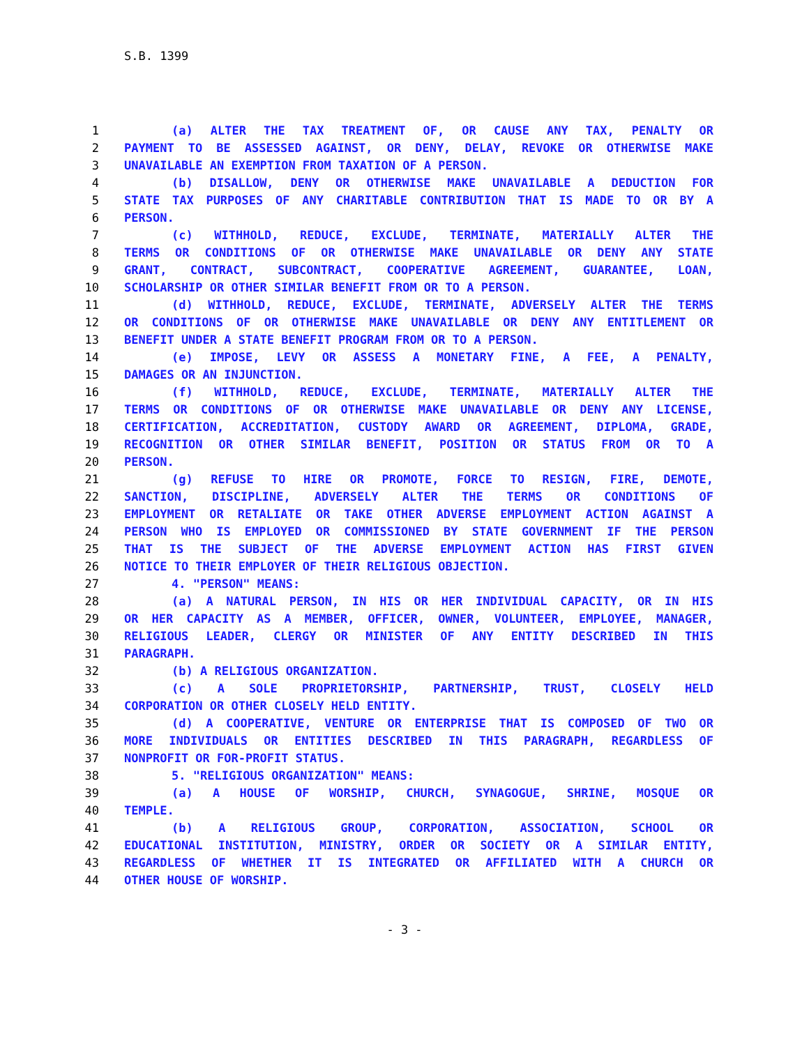S.B. 1399
1 (a) ALTER THE TAX TREATMENT OF, OR CAUSE ANY TAX, PENALTY OR
2 PAYMENT TO BE ASSESSED AGAINST, OR DENY, DELAY, REVOKE OR OTHERWISE MAKE
3 UNAVAILABLE AN EXEMPTION FROM TAXATION OF A PERSON.
4 (b) DISALLOW, DENY OR OTHERWISE MAKE UNAVAILABLE A DEDUCTION FOR
5 STATE TAX PURPOSES OF ANY CHARITABLE CONTRIBUTION THAT IS MADE TO OR BY A
6 PERSON.
7 (c) WITHHOLD, REDUCE, EXCLUDE, TERMINATE, MATERIALLY ALTER THE
8 TERMS OR CONDITIONS OF OR OTHERWISE MAKE UNAVAILABLE OR DENY ANY STATE
9 GRANT, CONTRACT, SUBCONTRACT, COOPERATIVE AGREEMENT, GUARANTEE, LOAN,
10 SCHOLARSHIP OR OTHER SIMILAR BENEFIT FROM OR TO A PERSON.
11 (d) WITHHOLD, REDUCE, EXCLUDE, TERMINATE, ADVERSELY ALTER THE TERMS
12 OR CONDITIONS OF OR OTHERWISE MAKE UNAVAILABLE OR DENY ANY ENTITLEMENT OR
13 BENEFIT UNDER A STATE BENEFIT PROGRAM FROM OR TO A PERSON.
14 (e) IMPOSE, LEVY OR ASSESS A MONETARY FINE, A FEE, A PENALTY,
15 DAMAGES OR AN INJUNCTION.
16 (f) WITHHOLD, REDUCE, EXCLUDE, TERMINATE, MATERIALLY ALTER THE
17 TERMS OR CONDITIONS OF OR OTHERWISE MAKE UNAVAILABLE OR DENY ANY LICENSE,
18 CERTIFICATION, ACCREDITATION, CUSTODY AWARD OR AGREEMENT, DIPLOMA, GRADE,
19 RECOGNITION OR OTHER SIMILAR BENEFIT, POSITION OR STATUS FROM OR TO A
20 PERSON.
21 (g) REFUSE TO HIRE OR PROMOTE, FORCE TO RESIGN, FIRE, DEMOTE,
22 SANCTION, DISCIPLINE, ADVERSELY ALTER THE TERMS OR CONDITIONS OF
23 EMPLOYMENT OR RETALIATE OR TAKE OTHER ADVERSE EMPLOYMENT ACTION AGAINST A
24 PERSON WHO IS EMPLOYED OR COMMISSIONED BY STATE GOVERNMENT IF THE PERSON
25 THAT IS THE SUBJECT OF THE ADVERSE EMPLOYMENT ACTION HAS FIRST GIVEN
26 NOTICE TO THEIR EMPLOYER OF THEIR RELIGIOUS OBJECTION.
27 4. "PERSON" MEANS:
28 (a) A NATURAL PERSON, IN HIS OR HER INDIVIDUAL CAPACITY, OR IN HIS
29 OR HER CAPACITY AS A MEMBER, OFFICER, OWNER, VOLUNTEER, EMPLOYEE, MANAGER,
30 RELIGIOUS LEADER, CLERGY OR MINISTER OF ANY ENTITY DESCRIBED IN THIS
31 PARAGRAPH.
32 (b) A RELIGIOUS ORGANIZATION.
33 (c) A SOLE PROPRIETORSHIP, PARTNERSHIP, TRUST, CLOSELY HELD
34 CORPORATION OR OTHER CLOSELY HELD ENTITY.
35 (d) A COOPERATIVE, VENTURE OR ENTERPRISE THAT IS COMPOSED OF TWO OR
36 MORE INDIVIDUALS OR ENTITIES DESCRIBED IN THIS PARAGRAPH, REGARDLESS OF
37 NONPROFIT OR FOR-PROFIT STATUS.
38 5. "RELIGIOUS ORGANIZATION" MEANS:
39 (a) A HOUSE OF WORSHIP, CHURCH, SYNAGOGUE, SHRINE, MOSQUE OR
40 TEMPLE.
41 (b) A RELIGIOUS GROUP, CORPORATION, ASSOCIATION, SCHOOL OR
42 EDUCATIONAL INSTITUTION, MINISTRY, ORDER OR SOCIETY OR A SIMILAR ENTITY,
43 REGARDLESS OF WHETHER IT IS INTEGRATED OR AFFILIATED WITH A CHURCH OR
44 OTHER HOUSE OF WORSHIP.
- 3 -